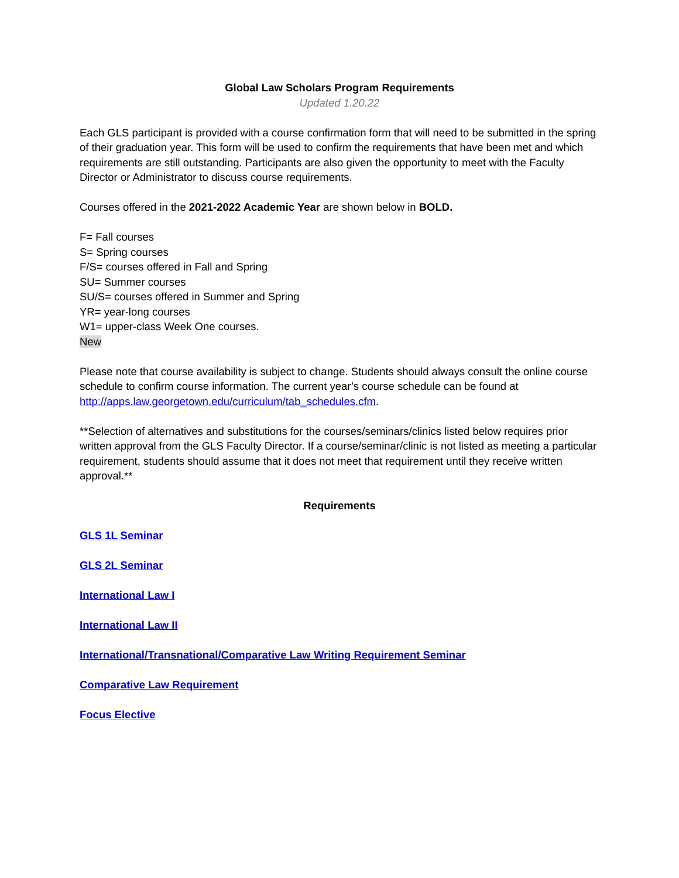Global Law Scholars Program Requirements
Updated 1.20.22
Each GLS participant is provided with a course confirmation form that will need to be submitted in the spring of their graduation year. This form will be used to confirm the requirements that have been met and which requirements are still outstanding. Participants are also given the opportunity to meet with the Faculty Director or Administrator to discuss course requirements.
Courses offered in the 2021-2022 Academic Year are shown below in BOLD.
F= Fall courses
S= Spring courses
F/S= courses offered in Fall and Spring
SU= Summer courses
SU/S= courses offered in Summer and Spring
YR= year-long courses
W1= upper-class Week One courses.
New
Please note that course availability is subject to change. Students should always consult the online course schedule to confirm course information. The current year’s course schedule can be found at http://apps.law.georgetown.edu/curriculum/tab_schedules.cfm.
**Selection of alternatives and substitutions for the courses/seminars/clinics listed below requires prior written approval from the GLS Faculty Director. If a course/seminar/clinic is not listed as meeting a particular requirement, students should assume that it does not meet that requirement until they receive written approval.**
Requirements
GLS 1L Seminar
GLS 2L Seminar
International Law I
International Law II
International/Transnational/Comparative Law Writing Requirement Seminar
Comparative Law Requirement
Focus Elective